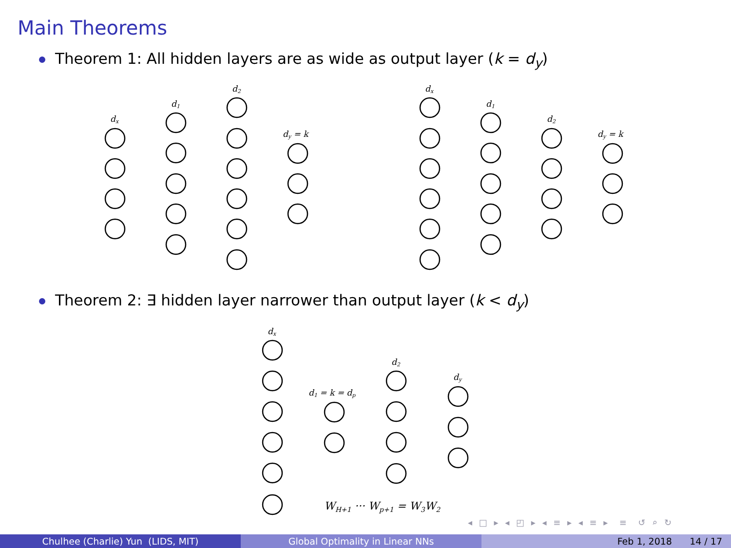Main Theorems
Theorem 1: All hidden layers are as wide as output layer (k = d<sub>y</sub>)
Theorem 2: ∃ hidden layer narrower than output layer (k < d<sub>y</sub>)
dx
d1
d2
dy = k
dx
d1
d2
dy = k
dx
d1 = k = dp
d2
dy
WH+1 ··· Wp+1 = W3W2
◂ □ ▸ ◂ ◰ ▸ ◂ ≡ ▸ ◂ ≡ ▸ ≡ ↺ ⌕ ↻
Chulhee (Charlie) Yun (LIDS, MIT)
Global Optimality in Linear NNs
Feb 1, 2018 14 / 17